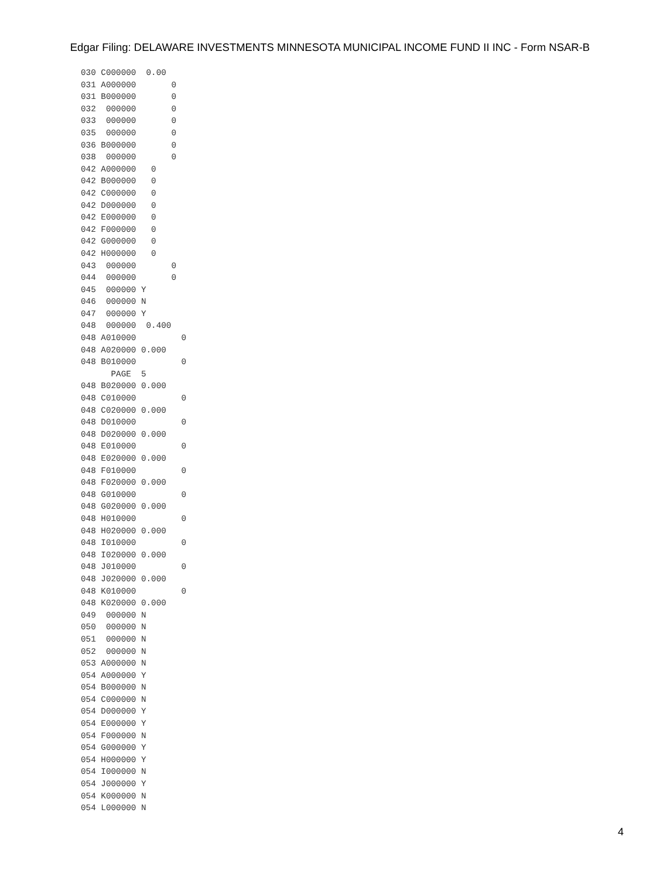Edgar Filing: DELAWARE INVESTMENTS MINNESOTA MUNICIPAL INCOME FUND II INC - Form NSAR-B
030 C000000  0.00
031 A000000       0
031 B000000       0
032  000000       0
033  000000       0
035  000000       0
036 B000000       0
038  000000       0
042 A000000   0
042 B000000   0
042 C000000   0
042 D000000   0
042 E000000   0
042 F000000   0
042 G000000   0
042 H000000   0
043  000000       0
044  000000       0
045  000000 Y
046  000000 N
047  000000 Y
048  000000  0.400
048 A010000         0
048 A020000 0.000
048 B010000         0
      PAGE  5
048 B020000 0.000
048 C010000         0
048 C020000 0.000
048 D010000         0
048 D020000 0.000
048 E010000         0
048 E020000 0.000
048 F010000         0
048 F020000 0.000
048 G010000         0
048 G020000 0.000
048 H010000         0
048 H020000 0.000
048 I010000         0
048 I020000 0.000
048 J010000         0
048 J020000 0.000
048 K010000         0
048 K020000 0.000
049  000000 N
050  000000 N
051  000000 N
052  000000 N
053 A000000 N
054 A000000 Y
054 B000000 N
054 C000000 N
054 D000000 Y
054 E000000 Y
054 F000000 N
054 G000000 Y
054 H000000 Y
054 I000000 N
054 J000000 Y
054 K000000 N
054 L000000 N
4